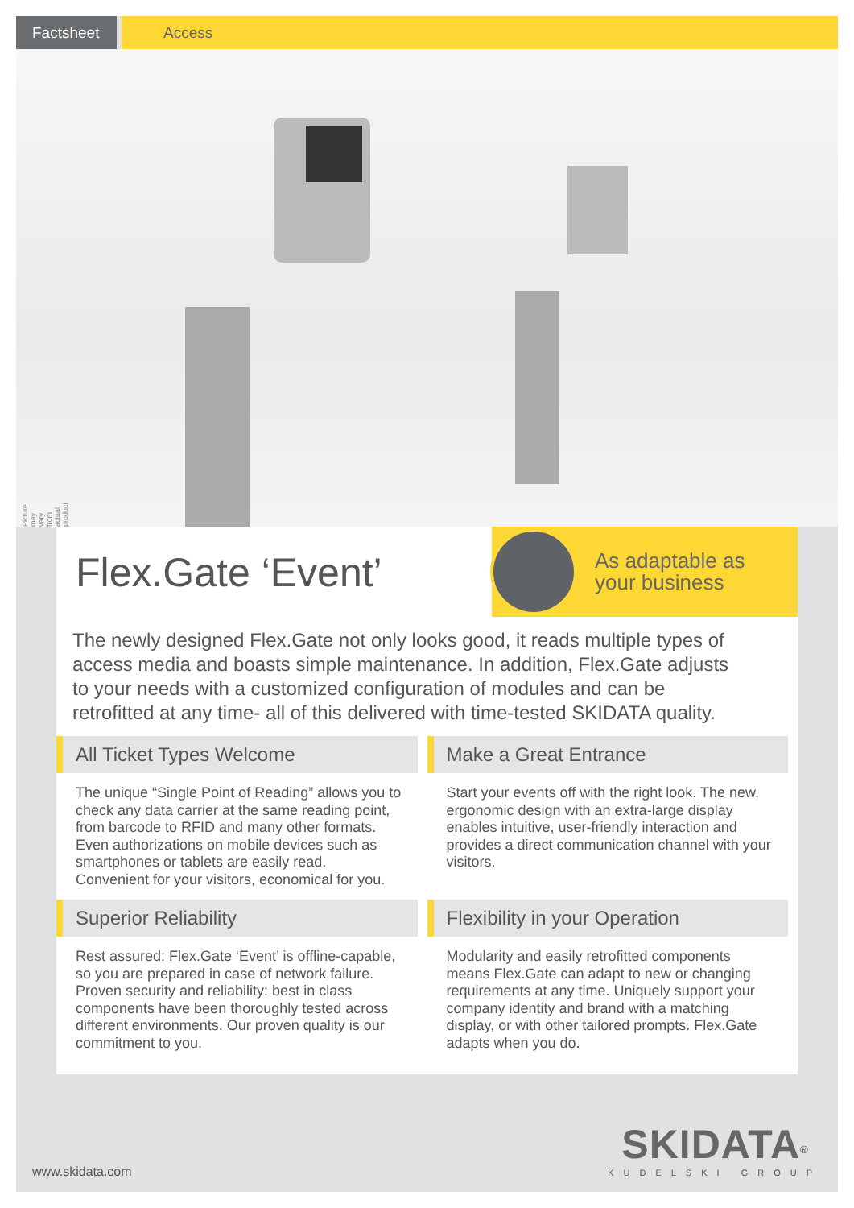Factsheet Access
Picture may vary from actual product
Flex.Gate ‘Event’
As adaptable as
your business
The newly designed Flex.Gate not only looks good, it reads multiple types of access media and boasts simple maintenance. In addition, Flex.Gate adjusts to your needs with a customized configuration of modules and can be retrofitted at any time- all of this delivered with time-tested SKIDATA quality.
All Ticket Types Welcome
The unique “Single Point of Reading” allows you to check any data carrier at the same reading point, from barcode to RFID and many other formats. Even authorizations on mobile devices such as smartphones or tablets are easily read. Convenient for your visitors, economical for you.
Make a Great Entrance
Start your events off with the right look. The new, ergonomic design with an extra-large display enables intuitive, user-friendly interaction and provides a direct communication channel with your visitors.
Superior Reliability
Rest assured: Flex.Gate ‘Event’ is offline-capable, so you are prepared in case of network failure. Proven security and reliability: best in class components have been thoroughly tested across different environments. Our proven quality is our commitment to you.
Flexibility in your Operation
Modularity and easily retrofitted components means Flex.Gate can adapt to new or changing requirements at any time. Uniquely support your company identity and brand with a matching display, or with other tailored prompts. Flex.Gate adapts when you do.
www.skidata.com
SKIDATA<sup>®</sup>
KUDELSKI GROUP